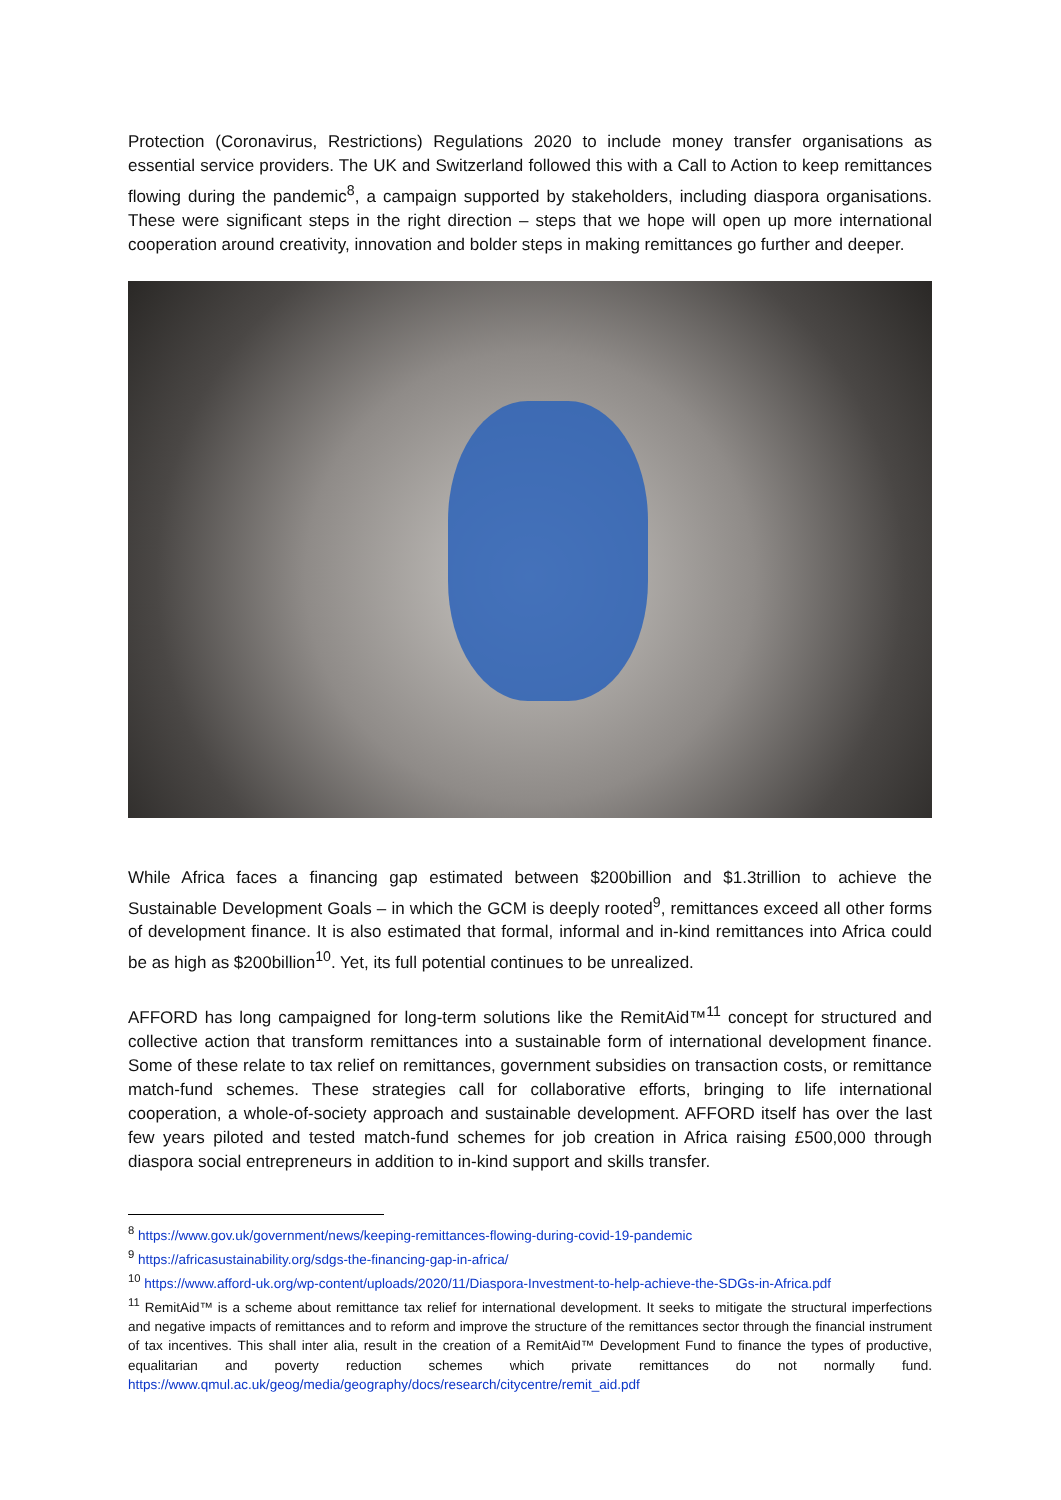Protection (Coronavirus, Restrictions) Regulations 2020 to include money transfer organisations as essential service providers. The UK and Switzerland followed this with a Call to Action to keep remittances flowing during the pandemic<sup>8</sup>, a campaign supported by stakeholders, including diaspora organisations. These were significant steps in the right direction – steps that we hope will open up more international cooperation around creativity, innovation and bolder steps in making remittances go further and deeper.
While Africa faces a financing gap estimated between $200billion and $1.3trillion to achieve the Sustainable Development Goals – in which the GCM is deeply rooted<sup>9</sup>, remittances exceed all other forms of development finance. It is also estimated that formal, informal and in-kind remittances into Africa could be as high as $200billion<sup>10</sup>. Yet, its full potential continues to be unrealized.
AFFORD has long campaigned for long-term solutions like the RemitAid™<sup>11</sup> concept for structured and collective action that transform remittances into a sustainable form of international development finance. Some of these relate to tax relief on remittances, government subsidies on transaction costs, or remittance match-fund schemes. These strategies call for collaborative efforts, bringing to life international cooperation, a whole-of-society approach and sustainable development. AFFORD itself has over the last few years piloted and tested match-fund schemes for job creation in Africa raising £500,000 through diaspora social entrepreneurs in addition to in-kind support and skills transfer.
<sup>8</sup> https://www.gov.uk/government/news/keeping-remittances-flowing-during-covid-19-pandemic
<sup>9</sup> https://africasustainability.org/sdgs-the-financing-gap-in-africa/
<sup>10</sup> https://www.afford-uk.org/wp-content/uploads/2020/11/Diaspora-Investment-to-help-achieve-the-SDGs-in-Africa.pdf
<sup>11</sup> RemitAid™ is a scheme about remittance tax relief for international development. It seeks to mitigate the structural imperfections and negative impacts of remittances and to reform and improve the structure of the remittances sector through the financial instrument of tax incentives. This shall inter alia, result in the creation of a RemitAid™ Development Fund to finance the types of productive, equalitarian and poverty reduction schemes which private remittances do not normally fund. https://www.qmul.ac.uk/geog/media/geography/docs/research/citycentre/remit_aid.pdf